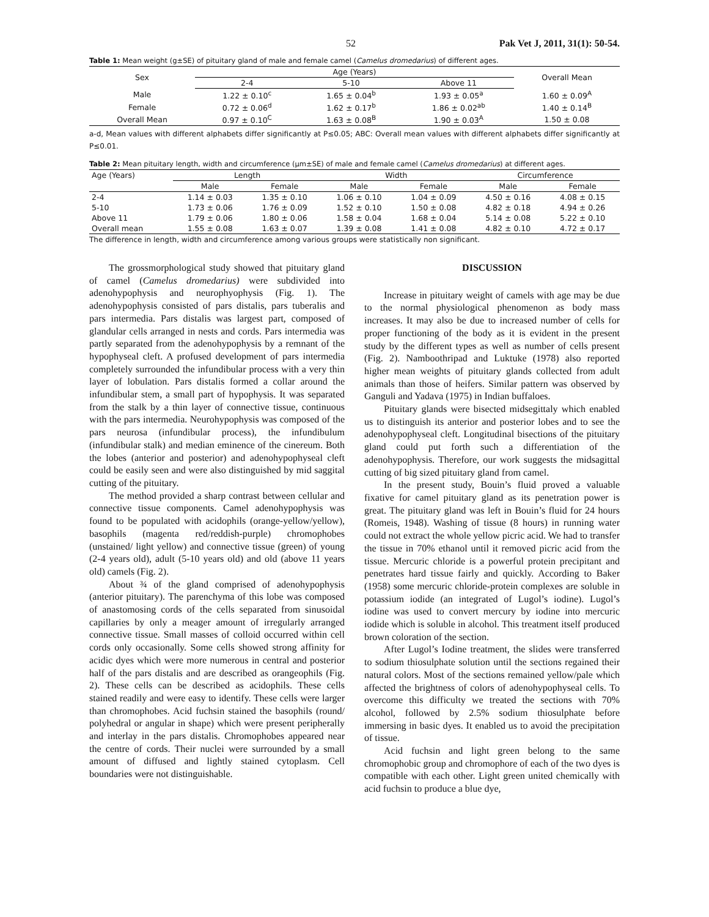52 Pak Vet J, 2011, 31(1): 50-54.
Table 1: Mean weight (g±SE) of pituitary gland of male and female camel (Camelus dromedarius) of different ages.
| Sex | Age (Years) | | | Overall Mean |
| --- | --- | --- | --- | --- |
| | 2-4 | 5-10 | Above 11 | |
| Male | 1.22 ± 0.10<sup>c</sup> | 1.65 ± 0.04<sup>b</sup> | 1.93 ± 0.05<sup>a</sup> | 1.60 ± 0.09<sup>A</sup> |
| Female | 0.72 ± 0.06<sup>d</sup> | 1.62 ± 0.17<sup>b</sup> | 1.86 ± 0.02<sup>ab</sup> | 1.40 ± 0.14<sup>B</sup> |
| Overall Mean | 0.97 ± 0.10<sup>C</sup> | 1.63 ± 0.08<sup>B</sup> | 1.90 ± 0.03<sup>A</sup> | 1.50 ± 0.08 |
a-d, Mean values with different alphabets differ significantly at P≤0.05; ABC: Overall mean values with different alphabets differ significantly at P≤0.01.
Table 2: Mean pituitary length, width and circumference (µm±SE) of male and female camel (Camelus dromedarius) at different ages.
| Age (Years) | Length | | Width | | Circumference | |
| --- | --- | --- | --- | --- | --- | --- |
| | Male | Female | Male | Female | Male | Female |
| 2-4 | 1.14 ± 0.03 | 1.35 ± 0.10 | 1.06 ± 0.10 | 1.04 ± 0.09 | 4.50 ± 0.16 | 4.08 ± 0.15 |
| 5-10 | 1.73 ± 0.06 | 1.76 ± 0.09 | 1.52 ± 0.10 | 1.50 ± 0.08 | 4.82 ± 0.18 | 4.94 ± 0.26 |
| Above 11 | 1.79 ± 0.06 | 1.80 ± 0.06 | 1.58 ± 0.04 | 1.68 ± 0.04 | 5.14 ± 0.08 | 5.22 ± 0.10 |
| Overall mean | 1.55 ± 0.08 | 1.63 ± 0.07 | 1.39 ± 0.08 | 1.41 ± 0.08 | 4.82 ± 0.10 | 4.72 ± 0.17 |
The difference in length, width and circumference among various groups were statistically non significant.
The grossmorphological study showed that pituitary gland of camel (Camelus dromedarius) were subdivided into adenohypophysis and neurophyophysis (Fig. 1). The adenohypophysis consisted of pars distalis, pars tuberalis and pars intermedia. Pars distalis was largest part, composed of glandular cells arranged in nests and cords. Pars intermedia was partly separated from the adenohypophysis by a remnant of the hypophyseal cleft. A profused development of pars intermedia completely surrounded the infundibular process with a very thin layer of lobulation. Pars distalis formed a collar around the infundibular stem, a small part of hypophysis. It was separated from the stalk by a thin layer of connective tissue, continuous with the pars intermedia. Neurohypophysis was composed of the pars neurosa (infundibular process), the infundibulum (infundibular stalk) and median eminence of the cinereum. Both the lobes (anterior and posterior) and adenohypophyseal cleft could be easily seen and were also distinguished by mid saggital cutting of the pituitary.
The method provided a sharp contrast between cellular and connective tissue components. Camel adenohypophysis was found to be populated with acidophils (orange-yellow/yellow), basophils (magenta red/reddish-purple) chromophobes (unstained/ light yellow) and connective tissue (green) of young (2-4 years old), adult (5-10 years old) and old (above 11 years old) camels (Fig. 2).
About ¾ of the gland comprised of adenohypophysis (anterior pituitary). The parenchyma of this lobe was composed of anastomosing cords of the cells separated from sinusoidal capillaries by only a meager amount of irregularly arranged connective tissue. Small masses of colloid occurred within cell cords only occasionally. Some cells showed strong affinity for acidic dyes which were more numerous in central and posterior half of the pars distalis and are described as orangeophils (Fig. 2). These cells can be described as acidophils. These cells stained readily and were easy to identify. These cells were larger than chromophobes. Acid fuchsin stained the basophils (round/ polyhedral or angular in shape) which were present peripherally and interlay in the pars distalis. Chromophobes appeared near the centre of cords. Their nuclei were surrounded by a small amount of diffused and lightly stained cytoplasm. Cell boundaries were not distinguishable.
DISCUSSION
Increase in pituitary weight of camels with age may be due to the normal physiological phenomenon as body mass increases. It may also be due to increased number of cells for proper functioning of the body as it is evident in the present study by the different types as well as number of cells present (Fig. 2). Namboothripad and Luktuke (1978) also reported higher mean weights of pituitary glands collected from adult animals than those of heifers. Similar pattern was observed by Ganguli and Yadava (1975) in Indian buffaloes.
Pituitary glands were bisected midsegittaly which enabled us to distinguish its anterior and posterior lobes and to see the adenohypophyseal cleft. Longitudinal bisections of the pituitary gland could put forth such a differentiation of the adenohypophysis. Therefore, our work suggests the midsagittal cutting of big sized pituitary gland from camel.
In the present study, Bouin’s fluid proved a valuable fixative for camel pituitary gland as its penetration power is great. The pituitary gland was left in Bouin’s fluid for 24 hours (Romeis, 1948). Washing of tissue (8 hours) in running water could not extract the whole yellow picric acid. We had to transfer the tissue in 70% ethanol until it removed picric acid from the tissue. Mercuric chloride is a powerful protein precipitant and penetrates hard tissue fairly and quickly. According to Baker (1958) some mercuric chloride-protein complexes are soluble in potassium iodide (an integrated of Lugol’s iodine). Lugol’s iodine was used to convert mercury by iodine into mercuric iodide which is soluble in alcohol. This treatment itself produced brown coloration of the section.
After Lugol’s Iodine treatment, the slides were transferred to sodium thiosulphate solution until the sections regained their natural colors. Most of the sections remained yellow/pale which affected the brightness of colors of adenohypophyseal cells. To overcome this difficulty we treated the sections with 70% alcohol, followed by 2.5% sodium thiosulphate before immersing in basic dyes. It enabled us to avoid the precipitation of tissue.
Acid fuchsin and light green belong to the same chromophobic group and chromophore of each of the two dyes is compatible with each other. Light green united chemically with acid fuchsin to produce a blue dye,